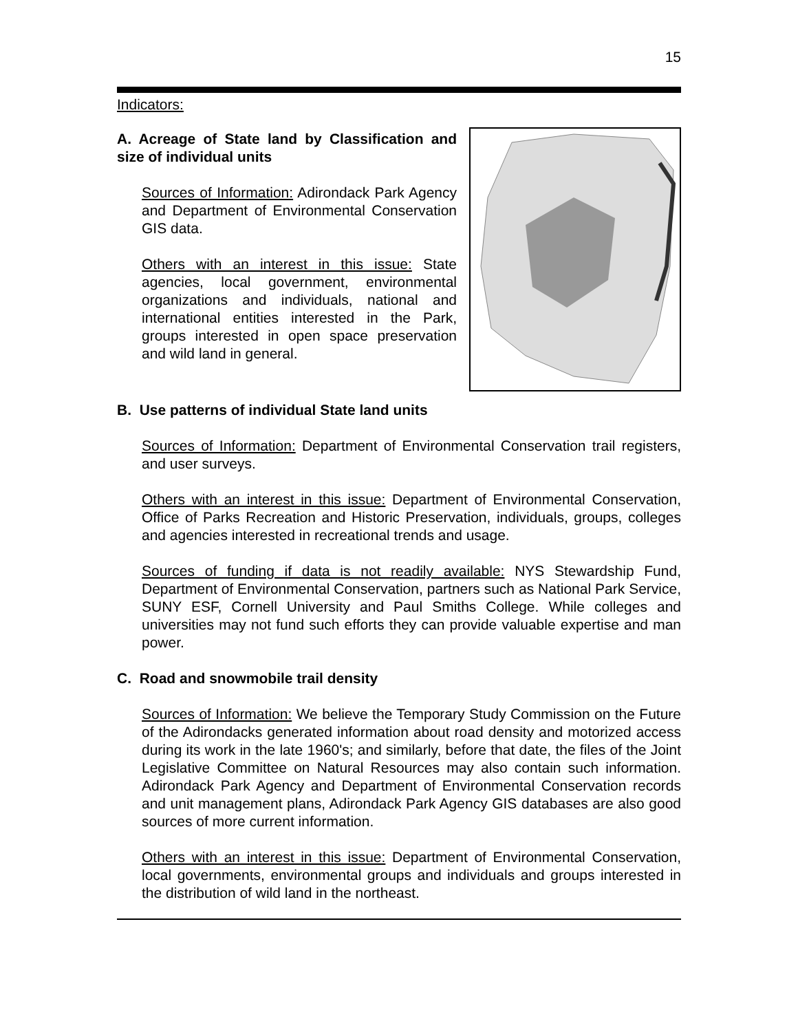15
Indicators:
A. Acreage of State land by Classification and size of individual units
Sources of Information: Adirondack Park Agency and Department of Environmental Conservation GIS data.
Others with an interest in this issue: State agencies, local government, environmental organizations and individuals, national and international entities interested in the Park, groups interested in open space preservation and wild land in general.
B. Use patterns of individual State land units
Sources of Information: Department of Environmental Conservation trail registers, and user surveys.
Others with an interest in this issue: Department of Environmental Conservation, Office of Parks Recreation and Historic Preservation, individuals, groups, colleges and agencies interested in recreational trends and usage.
Sources of funding if data is not readily available: NYS Stewardship Fund, Department of Environmental Conservation, partners such as National Park Service, SUNY ESF, Cornell University and Paul Smiths College. While colleges and universities may not fund such efforts they can provide valuable expertise and man power.
C. Road and snowmobile trail density
Sources of Information: We believe the Temporary Study Commission on the Future of the Adirondacks generated information about road density and motorized access during its work in the late 1960's; and similarly, before that date, the files of the Joint Legislative Committee on Natural Resources may also contain such information. Adirondack Park Agency and Department of Environmental Conservation records and unit management plans, Adirondack Park Agency GIS databases are also good sources of more current information.
Others with an interest in this issue: Department of Environmental Conservation, local governments, environmental groups and individuals and groups interested in the distribution of wild land in the northeast.